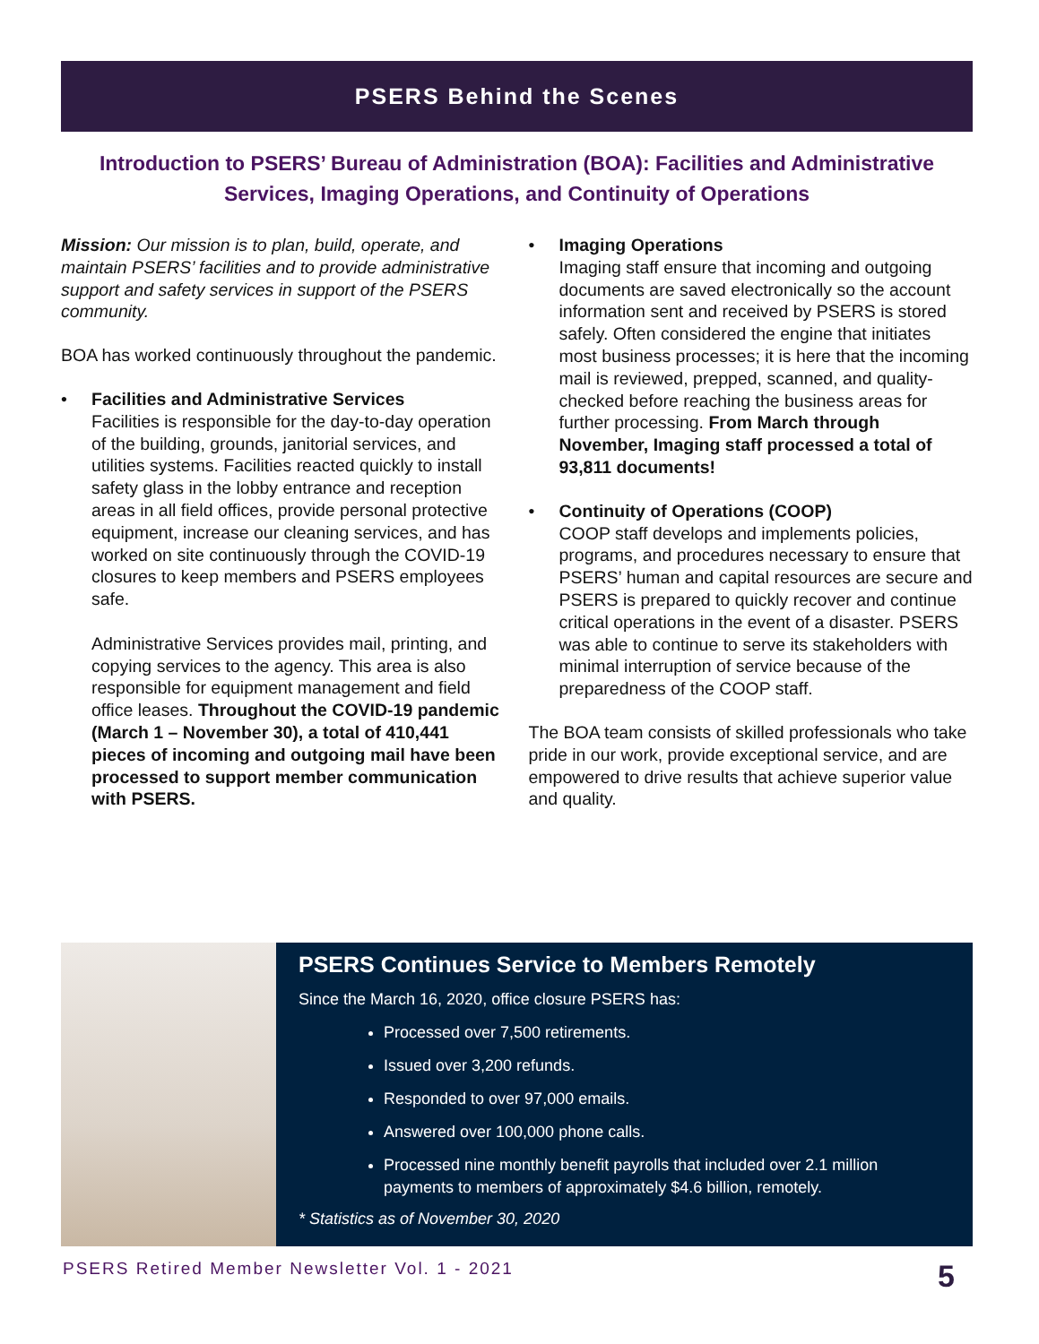PSERS Behind the Scenes
Introduction to PSERS’ Bureau of Administration (BOA): Facilities and Administrative Services, Imaging Operations, and Continuity of Operations
Mission: Our mission is to plan, build, operate, and maintain PSERS’ facilities and to provide administrative support and safety services in support of the PSERS community.
BOA has worked continuously throughout the pandemic.
• Facilities and Administrative Services
Facilities is responsible for the day-to-day operation of the building, grounds, janitorial services, and utilities systems. Facilities reacted quickly to install safety glass in the lobby entrance and reception areas in all field offices, provide personal protective equipment, increase our cleaning services, and has worked on site continuously through the COVID-19 closures to keep members and PSERS employees safe.
Administrative Services provides mail, printing, and copying services to the agency. This area is also responsible for equipment management and field office leases. Throughout the COVID-19 pandemic (March 1 – November 30), a total of 410,441 pieces of incoming and outgoing mail have been processed to support member communication with PSERS.
• Imaging Operations
Imaging staff ensure that incoming and outgoing documents are saved electronically so the account information sent and received by PSERS is stored safely. Often considered the engine that initiates most business processes; it is here that the incoming mail is reviewed, prepped, scanned, and quality-checked before reaching the business areas for further processing. From March through November, Imaging staff processed a total of 93,811 documents!
• Continuity of Operations (COOP)
COOP staff develops and implements policies, programs, and procedures necessary to ensure that PSERS’ human and capital resources are secure and PSERS is prepared to quickly recover and continue critical operations in the event of a disaster. PSERS was able to continue to serve its stakeholders with minimal interruption of service because of the preparedness of the COOP staff.
The BOA team consists of skilled professionals who take pride in our work, provide exceptional service, and are empowered to drive results that achieve superior value and quality.
PSERS Continues Service to Members Remotely
Since the March 16, 2020, office closure PSERS has:
Processed over 7,500 retirements.
Issued over 3,200 refunds.
Responded to over 97,000 emails.
Answered over 100,000 phone calls.
Processed nine monthly benefit payrolls that included over 2.1 million payments to members of approximately $4.6 billion, remotely.
* Statistics as of November 30, 2020
PSERS Retired Member Newsletter Vol. 1 - 2021 5